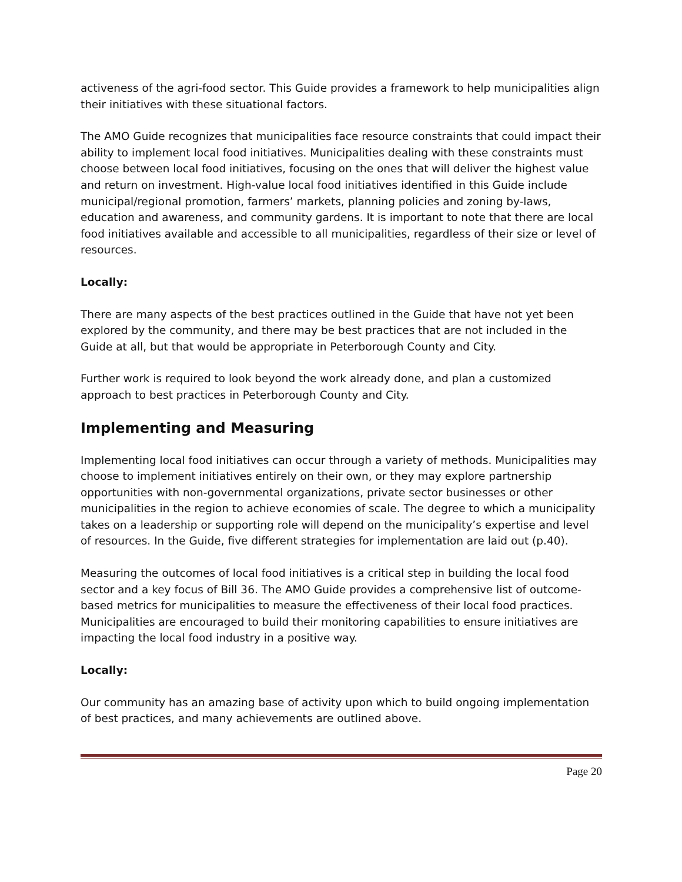activeness of the agri-food sector. This Guide provides a framework to help municipalities align their initiatives with these situational factors.
The AMO Guide recognizes that municipalities face resource constraints that could impact their ability to implement local food initiatives. Municipalities dealing with these constraints must choose between local food initiatives, focusing on the ones that will deliver the highest value and return on investment. High-value local food initiatives identified in this Guide include municipal/regional promotion, farmers’ markets, planning policies and zoning by-laws, education and awareness, and community gardens. It is important to note that there are local food initiatives available and accessible to all municipalities, regardless of their size or level of resources.
Locally:
There are many aspects of the best practices outlined in the Guide that have not yet been explored by the community, and there may be best practices that are not included in the Guide at all, but that would be appropriate in Peterborough County and City.
Further work is required to look beyond the work already done, and plan a customized approach to best practices in Peterborough County and City.
Implementing and Measuring
Implementing local food initiatives can occur through a variety of methods. Municipalities may choose to implement initiatives entirely on their own, or they may explore partnership opportunities with non-governmental organizations, private sector businesses or other municipalities in the region to achieve economies of scale. The degree to which a municipality takes on a leadership or supporting role will depend on the municipality’s expertise and level of resources. In the Guide, five different strategies for implementation are laid out (p.40).
Measuring the outcomes of local food initiatives is a critical step in building the local food sector and a key focus of Bill 36. The AMO Guide provides a comprehensive list of outcome-based metrics for municipalities to measure the effectiveness of their local food practices. Municipalities are encouraged to build their monitoring capabilities to ensure initiatives are impacting the local food industry in a positive way.
Locally:
Our community has an amazing base of activity upon which to build ongoing implementation of best practices, and many achievements are outlined above.
Page 20